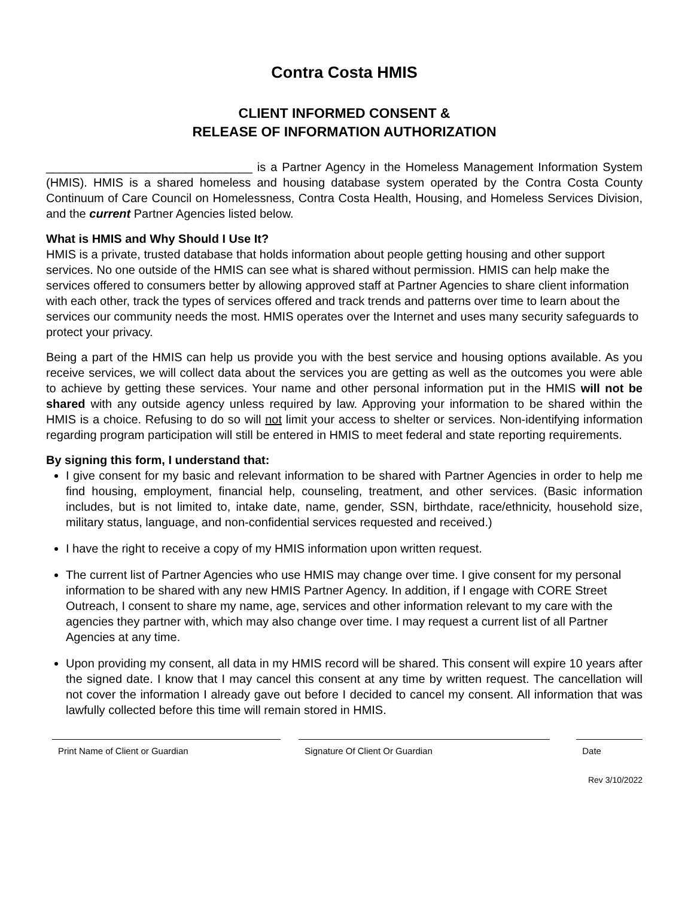Contra Costa HMIS
CLIENT INFORMED CONSENT &
RELEASE OF INFORMATION AUTHORIZATION
_______________________________ is a Partner Agency in the Homeless Management Information System (HMIS). HMIS is a shared homeless and housing database system operated by the Contra Costa County Continuum of Care Council on Homelessness, Contra Costa Health, Housing, and Homeless Services Division, and the current Partner Agencies listed below.
What is HMIS and Why Should I Use It?
HMIS is a private, trusted database that holds information about people getting housing and other support services. No one outside of the HMIS can see what is shared without permission. HMIS can help make the services offered to consumers better by allowing approved staff at Partner Agencies to share client information with each other, track the types of services offered and track trends and patterns over time to learn about the services our community needs the most. HMIS operates over the Internet and uses many security safeguards to protect your privacy.
Being a part of the HMIS can help us provide you with the best service and housing options available. As you receive services, we will collect data about the services you are getting as well as the outcomes you were able to achieve by getting these services. Your name and other personal information put in the HMIS will not be shared with any outside agency unless required by law. Approving your information to be shared within the HMIS is a choice. Refusing to do so will not limit your access to shelter or services. Non-identifying information regarding program participation will still be entered in HMIS to meet federal and state reporting requirements.
By signing this form, I understand that:
I give consent for my basic and relevant information to be shared with Partner Agencies in order to help me find housing, employment, financial help, counseling, treatment, and other services. (Basic information includes, but is not limited to, intake date, name, gender, SSN, birthdate, race/ethnicity, household size, military status, language, and non-confidential services requested and received.)
I have the right to receive a copy of my HMIS information upon written request.
The current list of Partner Agencies who use HMIS may change over time. I give consent for my personal information to be shared with any new HMIS Partner Agency. In addition, if I engage with CORE Street Outreach, I consent to share my name, age, services and other information relevant to my care with the agencies they partner with, which may also change over time. I may request a current list of all Partner Agencies at any time.
Upon providing my consent, all data in my HMIS record will be shared. This consent will expire 10 years after the signed date. I know that I may cancel this consent at any time by written request. The cancellation will not cover the information I already gave out before I decided to cancel my consent. All information that was lawfully collected before this time will remain stored in HMIS.
Print Name of Client or Guardian Signature Of Client Or Guardian Date
Rev 3/10/2022